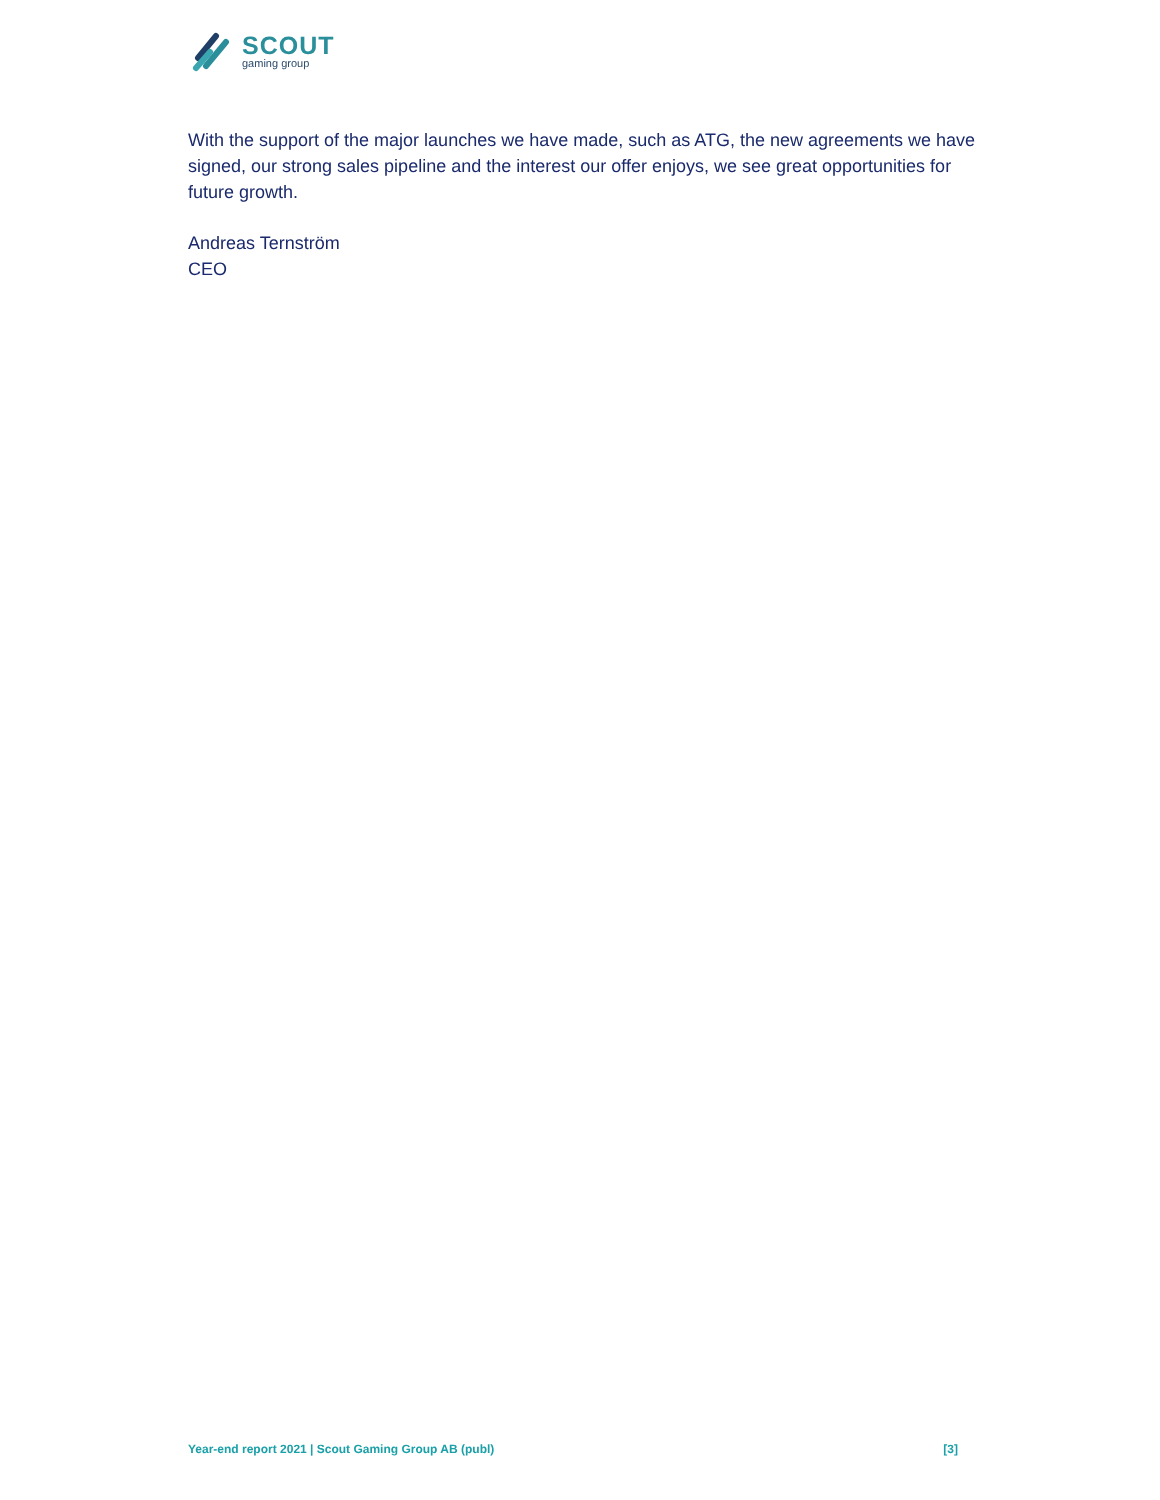SCOUT
gaming group
With the support of the major launches we have made, such as ATG, the new agreements we have signed, our strong sales pipeline and the interest our offer enjoys, we see great opportunities for future growth.
Andreas Ternström
CEO
Year-end report 2021 | Scout Gaming Group AB (publ) [3]